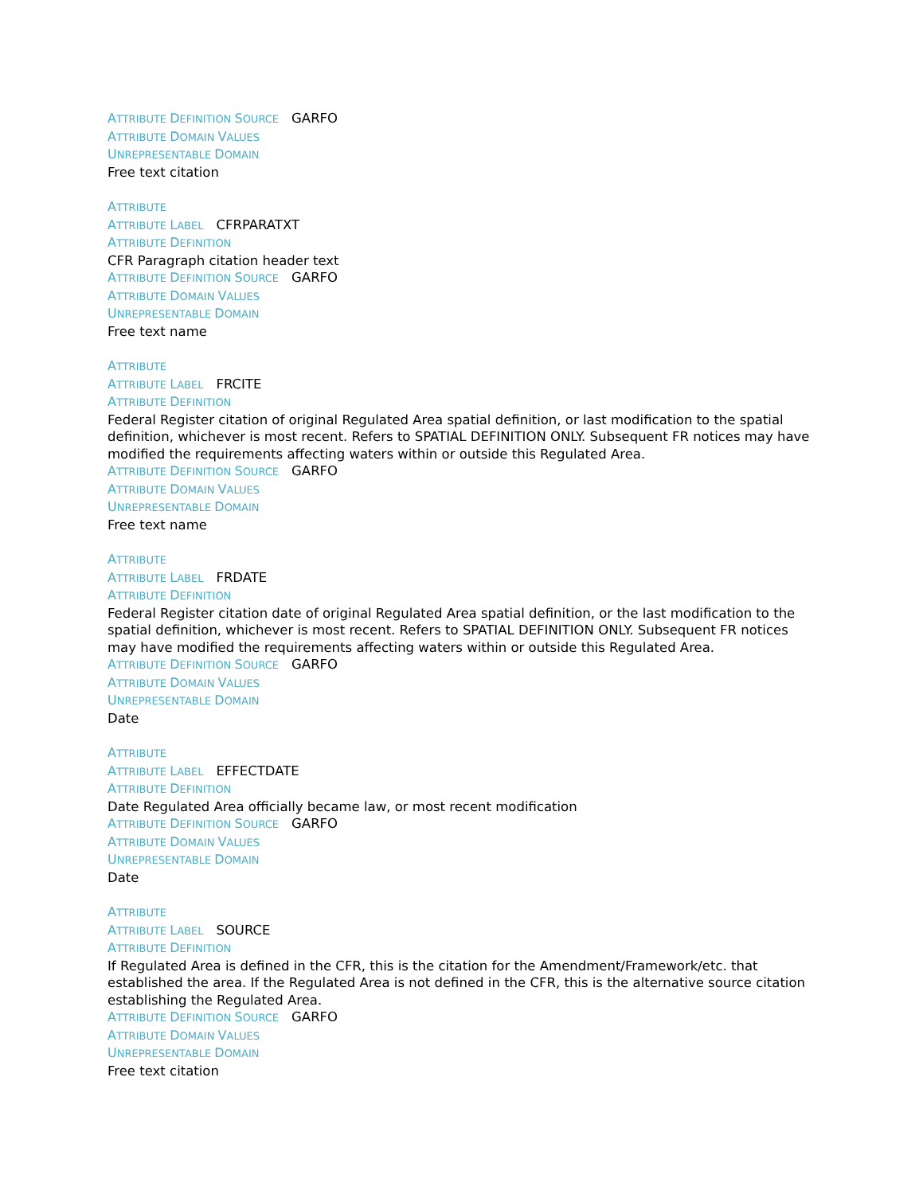ATTRIBUTE DEFINITION SOURCE GARFO
ATTRIBUTE DOMAIN VALUES
UNREPRESENTABLE DOMAIN
Free text citation
ATTRIBUTE
ATTRIBUTE LABEL CFRPARATXT
ATTRIBUTE DEFINITION
CFR Paragraph citation header text
ATTRIBUTE DEFINITION SOURCE GARFO
ATTRIBUTE DOMAIN VALUES
UNREPRESENTABLE DOMAIN
Free text name
ATTRIBUTE
ATTRIBUTE LABEL FRCITE
ATTRIBUTE DEFINITION
Federal Register citation of original Regulated Area spatial definition, or last modification to the spatial definition, whichever is most recent. Refers to SPATIAL DEFINITION ONLY. Subsequent FR notices may have modified the requirements affecting waters within or outside this Regulated Area.
ATTRIBUTE DEFINITION SOURCE GARFO
ATTRIBUTE DOMAIN VALUES
UNREPRESENTABLE DOMAIN
Free text name
ATTRIBUTE
ATTRIBUTE LABEL FRDATE
ATTRIBUTE DEFINITION
Federal Register citation date of original Regulated Area spatial definition, or the last modification to the spatial definition, whichever is most recent. Refers to SPATIAL DEFINITION ONLY. Subsequent FR notices may have modified the requirements affecting waters within or outside this Regulated Area.
ATTRIBUTE DEFINITION SOURCE GARFO
ATTRIBUTE DOMAIN VALUES
UNREPRESENTABLE DOMAIN
Date
ATTRIBUTE
ATTRIBUTE LABEL EFFECTDATE
ATTRIBUTE DEFINITION
Date Regulated Area officially became law, or most recent modification
ATTRIBUTE DEFINITION SOURCE GARFO
ATTRIBUTE DOMAIN VALUES
UNREPRESENTABLE DOMAIN
Date
ATTRIBUTE
ATTRIBUTE LABEL SOURCE
ATTRIBUTE DEFINITION
If Regulated Area is defined in the CFR, this is the citation for the Amendment/Framework/etc. that established the area. If the Regulated Area is not defined in the CFR, this is the alternative source citation establishing the Regulated Area.
ATTRIBUTE DEFINITION SOURCE GARFO
ATTRIBUTE DOMAIN VALUES
UNREPRESENTABLE DOMAIN
Free text citation